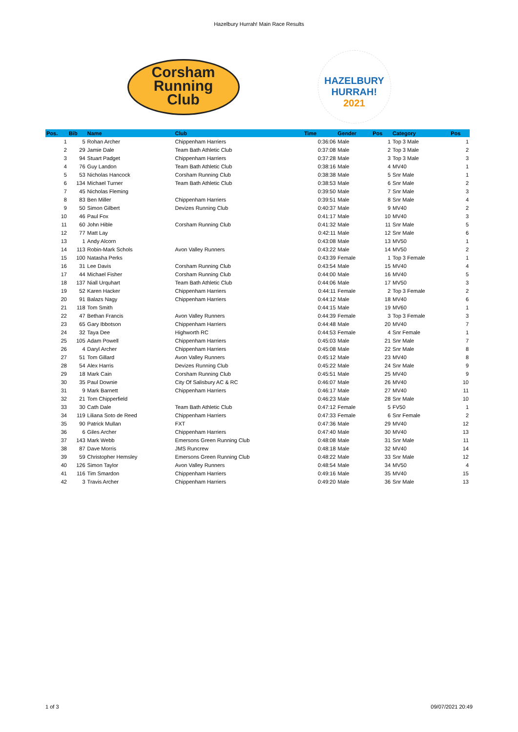Hazelbury Hurrah! Main Race Results
Corsham
Running
Club
HAZELBURY
HURRAH!
2021
| Pos. | Bib | Name | Club | Time | Gender | Pos | Category | Pos |
| --- | --- | --- | --- | --- | --- | --- | --- | --- |
| 1 | 5 | Rohan Archer | Chippenham Harriers | 0:36:06 | Male | 1 | Top 3 Male | 1 |
| 2 | 29 | Jamie Dale | Team Bath Athletic Club | 0:37:08 | Male | 2 | Top 3 Male | 2 |
| 3 | 94 | Stuart Padget | Chippenham Harriers | 0:37:28 | Male | 3 | Top 3 Male | 3 |
| 4 | 76 | Guy Landon | Team Bath Athletic Club | 0:38:16 | Male | 4 | MV40 | 1 |
| 5 | 53 | Nicholas Hancock | Corsham Running Club | 0:38:38 | Male | 5 | Snr Male | 1 |
| 6 | 134 | Michael Turner | Team Bath Athletic Club | 0:38:53 | Male | 6 | Snr Male | 2 |
| 7 | 45 | Nicholas Fleming | | 0:39:50 | Male | 7 | Snr Male | 3 |
| 8 | 83 | Ben Miller | Chippenham Harriers | 0:39:51 | Male | 8 | Snr Male | 4 |
| 9 | 50 | Simon Gilbert | Devizes Running Club | 0:40:37 | Male | 9 | MV40 | 2 |
| 10 | 46 | Paul Fox | | 0:41:17 | Male | 10 | MV40 | 3 |
| 11 | 60 | John Hible | Corsham Running Club | 0:41:32 | Male | 11 | Snr Male | 5 |
| 12 | 77 | Matt Lay | | 0:42:11 | Male | 12 | Snr Male | 6 |
| 13 | 1 | Andy Alcorn | | 0:43:08 | Male | 13 | MV50 | 1 |
| 14 | 113 | Robin-Mark Schols | Avon Valley Runners | 0:43:22 | Male | 14 | MV50 | 2 |
| 15 | 100 | Natasha Perks | | 0:43:39 | Female | 1 | Top 3 Female | 1 |
| 16 | 31 | Lee Davis | Corsham Running Club | 0:43:54 | Male | 15 | MV40 | 4 |
| 17 | 44 | Michael Fisher | Corsham Running Club | 0:44:00 | Male | 16 | MV40 | 5 |
| 18 | 137 | Niall Urquhart | Team Bath Athletic Club | 0:44:06 | Male | 17 | MV50 | 3 |
| 19 | 52 | Karen Hacker | Chippenham Harriers | 0:44:11 | Female | 2 | Top 3 Female | 2 |
| 20 | 91 | Balazs Nagy | Chippenham Harriers | 0:44:12 | Male | 18 | MV40 | 6 |
| 21 | 118 | Tom Smith | | 0:44:15 | Male | 19 | MV60 | 1 |
| 22 | 47 | Bethan Francis | Avon Valley Runners | 0:44:39 | Female | 3 | Top 3 Female | 3 |
| 23 | 65 | Gary Ibbotson | Chippenham Harriers | 0:44:48 | Male | 20 | MV40 | 7 |
| 24 | 32 | Taya Dee | Highworth RC | 0:44:53 | Female | 4 | Snr Female | 1 |
| 25 | 105 | Adam Powell | Chippenham Harriers | 0:45:03 | Male | 21 | Snr Male | 7 |
| 26 | 4 | Daryl Archer | Chippenham Harriers | 0:45:08 | Male | 22 | Snr Male | 8 |
| 27 | 51 | Tom Gillard | Avon Valley Runners | 0:45:12 | Male | 23 | MV40 | 8 |
| 28 | 54 | Alex Harris | Devizes Running Club | 0:45:22 | Male | 24 | Snr Male | 9 |
| 29 | 18 | Mark Cain | Corsham Running Club | 0:45:51 | Male | 25 | MV40 | 9 |
| 30 | 35 | Paul Downie | City Of Salisbury AC & RC | 0:46:07 | Male | 26 | MV40 | 10 |
| 31 | 9 | Mark Barnett | Chippenham Harriers | 0:46:17 | Male | 27 | MV40 | 11 |
| 32 | 21 | Tom Chipperfield | | 0:46:23 | Male | 28 | Snr Male | 10 |
| 33 | 30 | Cath Dale | Team Bath Athletic Club | 0:47:12 | Female | 5 | FV50 | 1 |
| 34 | 119 | Liliana Soto de Reed | Chippenham Harriers | 0:47:33 | Female | 6 | Snr Female | 2 |
| 35 | 90 | Patrick Mullan | FXT | 0:47:36 | Male | 29 | MV40 | 12 |
| 36 | 6 | Giles Archer | Chippenham Harriers | 0:47:40 | Male | 30 | MV40 | 13 |
| 37 | 143 | Mark Webb | Emersons Green Running Club | 0:48:08 | Male | 31 | Snr Male | 11 |
| 38 | 87 | Dave Morris | JMS Runcrew | 0:48:18 | Male | 32 | MV40 | 14 |
| 39 | 59 | Christopher Hemsley | Emersons Green Running Club | 0:48:22 | Male | 33 | Snr Male | 12 |
| 40 | 126 | Simon Taylor | Avon Valley Runners | 0:48:54 | Male | 34 | MV50 | 4 |
| 41 | 116 | Tim Smardon | Chippenham Harriers | 0:49:16 | Male | 35 | MV40 | 15 |
| 42 | 3 | Travis Archer | Chippenham Harriers | 0:49:20 | Male | 36 | Snr Male | 13 |
1 of 3 09/07/2021 20:49